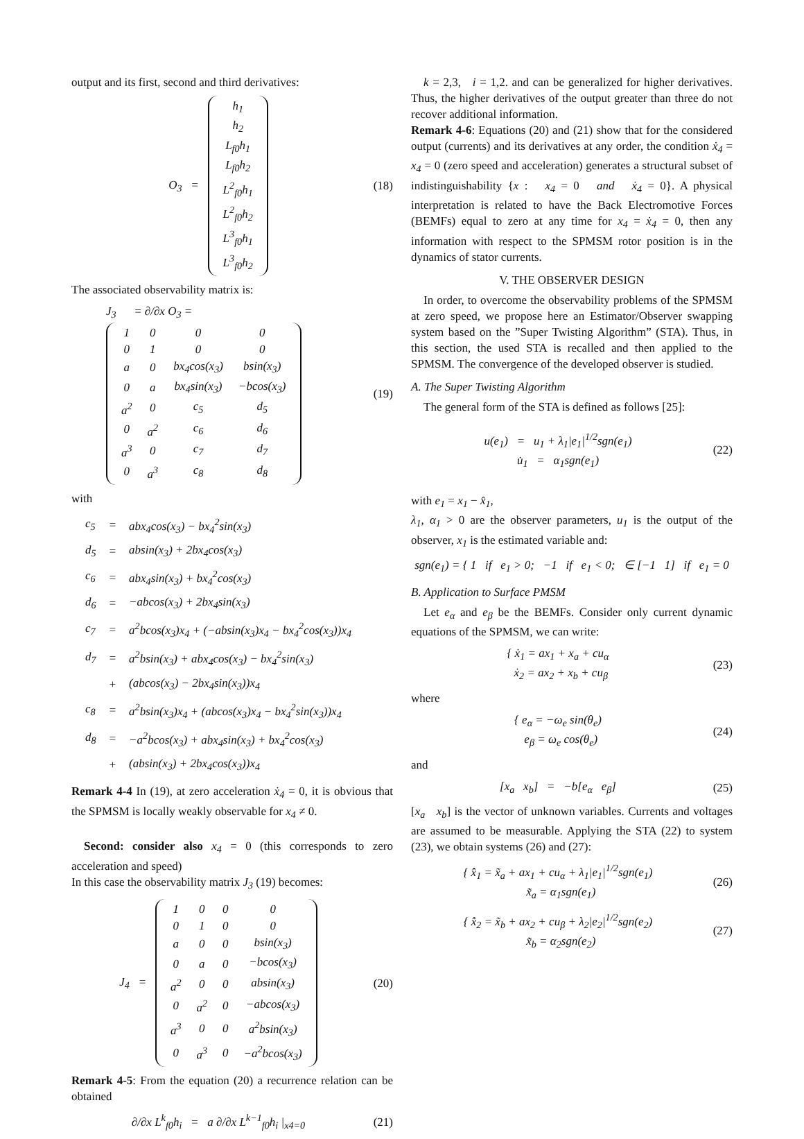output and its first, second and third derivatives:
O<sub>3</sub> =
| h<sub>1</sub> |
| h<sub>2</sub> |
| L<sub>f0</sub>h<sub>1</sub> |
| L<sub>f0</sub>h<sub>2</sub> |
| L<sup>2</sup><sub>f0</sub>h<sub>1</sub> |
| L<sup>2</sup><sub>f0</sub>h<sub>2</sub> |
| L<sup>3</sup><sub>f0</sub>h<sub>1</sub> |
| L<sup>3</sup><sub>f0</sub>h<sub>2</sub> |
(18)
The associated observability matrix is:
J<sub>3</sub> = ∂/∂x O<sub>3</sub> =
| 1 | 0 | 0 | 0 |
| 0 | 1 | 0 | 0 |
| a | 0 | bx<sub>4</sub>cos(x<sub>3</sub>) | bsin(x<sub>3</sub>) |
| 0 | a | bx<sub>4</sub>sin(x<sub>3</sub>) | −bcos(x<sub>3</sub>) |
| a<sup>2</sup> | 0 | c<sub>5</sub> | d<sub>5</sub> |
| 0 | a<sup>2</sup> | c<sub>6</sub> | d<sub>6</sub> |
| a<sup>3</sup> | 0 | c<sub>7</sub> | d<sub>7</sub> |
| 0 | a<sup>3</sup> | c<sub>8</sub> | d<sub>8</sub> |
(19)
with
| c<sub>5</sub> | = | abx<sub>4</sub>cos(x<sub>3</sub>) − bx<sub>4</sub><sup>2</sup>sin(x<sub>3</sub>) |
| d<sub>5</sub> | = | absin(x<sub>3</sub>) + 2bx<sub>4</sub>cos(x<sub>3</sub>) |
| c<sub>6</sub> | = | abx<sub>4</sub>sin(x<sub>3</sub>) + bx<sub>4</sub><sup>2</sup>cos(x<sub>3</sub>) |
| d<sub>6</sub> | = | −abcos(x<sub>3</sub>) + 2bx<sub>4</sub>sin(x<sub>3</sub>) |
| c<sub>7</sub> | = | a<sup>2</sup>bcos(x<sub>3</sub>)x<sub>4</sub> + (−absin(x<sub>3</sub>)x<sub>4</sub> − bx<sub>4</sub><sup>2</sup>cos(x<sub>3</sub>))x<sub>4</sub> |
| d<sub>7</sub> | = | a<sup>2</sup>bsin(x<sub>3</sub>) + abx<sub>4</sub>cos(x<sub>3</sub>) − bx<sub>4</sub><sup>2</sup>sin(x<sub>3</sub>) |
| | + | (abcos(x<sub>3</sub>) − 2bx<sub>4</sub>sin(x<sub>3</sub>))x<sub>4</sub> |
| c<sub>8</sub> | = | a<sup>2</sup>bsin(x<sub>3</sub>)x<sub>4</sub> + (abcos(x<sub>3</sub>)x<sub>4</sub> − bx<sub>4</sub><sup>2</sup>sin(x<sub>3</sub>))x<sub>4</sub> |
| d<sub>8</sub> | = | −a<sup>2</sup>bcos(x<sub>3</sub>) + abx<sub>4</sub>sin(x<sub>3</sub>) + bx<sub>4</sub><sup>2</sup>cos(x<sub>3</sub>) |
| | + | (absin(x<sub>3</sub>) + 2bx<sub>4</sub>cos(x<sub>3</sub>))x<sub>4</sub> |
Remark 4-4 In (19), at zero acceleration ẋ<sub>4</sub> = 0, it is obvious that the SPMSM is locally weakly observable for x<sub>4</sub> ≠ 0.
Second: consider also x<sub>4</sub> = 0 (this corresponds to zero acceleration and speed)
In this case the observability matrix J<sub>3</sub> (19) becomes:
J<sub>4</sub> =
| 1 | 0 | 0 | 0 |
| 0 | 1 | 0 | 0 |
| a | 0 | 0 | bsin(x<sub>3</sub>) |
| 0 | a | 0 | −bcos(x<sub>3</sub>) |
| a<sup>2</sup> | 0 | 0 | absin(x<sub>3</sub>) |
| 0 | a<sup>2</sup> | 0 | −abcos(x<sub>3</sub>) |
| a<sup>3</sup> | 0 | 0 | a<sup>2</sup>bsin(x<sub>3</sub>) |
| 0 | a<sup>3</sup> | 0 | −a<sup>2</sup>bcos(x<sub>3</sub>) |
(20)
Remark 4-5: From the equation (20) a recurrence relation can be obtained
∂/∂x L<sup>k</sup><sub>f0</sub>h<sub>i</sub> = a ∂/∂x L<sup>k−1</sup><sub>f0</sub>h<sub>i</sub> |<sub>x4=0</sub>
(21)
k = 2,3, i = 1,2. and can be generalized for higher derivatives. Thus, the higher derivatives of the output greater than three do not recover additional information.
Remark 4-6: Equations (20) and (21) show that for the considered output (currents) and its derivatives at any order, the condition ẋ<sub>4</sub> = x<sub>4</sub> = 0 (zero speed and acceleration) generates a structural subset of indistinguishability {x : x<sub>4</sub> = 0 and ẋ<sub>4</sub> = 0}. A physical interpretation is related to have the Back Electromotive Forces (BEMFs) equal to zero at any time for x<sub>4</sub> = ẋ<sub>4</sub> = 0, then any information with respect to the SPMSM rotor position is in the dynamics of stator currents.
V. THE OBSERVER DESIGN
In order, to overcome the observability problems of the SPMSM at zero speed, we propose here an Estimator/Observer swapping system based on the ”Super Twisting Algorithm” (STA). Thus, in this section, the used STA is recalled and then applied to the SPMSM. The convergence of the developed observer is studied.
A. The Super Twisting Algorithm
The general form of the STA is defined as follows [25]:
u(e<sub>1</sub>) = u<sub>1</sub> + λ<sub>1</sub>|e<sub>1</sub>|<sup>1/2</sup>sgn(e<sub>1</sub>)
u̇<sub>1</sub> = α<sub>1</sub>sgn(e<sub>1</sub>)
(22)
with e<sub>1</sub> = x<sub>1</sub> − x̂<sub>1</sub>,
λ<sub>1</sub>, α<sub>1</sub> > 0 are the observer parameters, u<sub>1</sub> is the output of the observer, x<sub>1</sub> is the estimated variable and:
sgn(e<sub>1</sub>) = { 1 if e<sub>1</sub> > 0; −1 if e<sub>1</sub> < 0; ∈ [−1 1] if e<sub>1</sub> = 0
B. Application to Surface PMSM
Let e<sub>α</sub> and e<sub>β</sub> be the BEMFs. Consider only current dynamic equations of the SPMSM, we can write:
{ ẋ<sub>1</sub> = ax<sub>1</sub> + x<sub>a</sub> + cu<sub>α</sub>
ẋ<sub>2</sub> = ax<sub>2</sub> + x<sub>b</sub> + cu<sub>β</sub>
(23)
where
{ e<sub>α</sub> = −ω<sub>e</sub> sin(θ<sub>e</sub>)
e<sub>β</sub> = ω<sub>e</sub> cos(θ<sub>e</sub>)
(24)
and
[x<sub>a</sub> x<sub>b</sub>] = −b[e<sub>α</sub> e<sub>β</sub>]
(25)
[x<sub>a</sub> x<sub>b</sub>] is the vector of unknown variables. Currents and voltages are assumed to be measurable. Applying the STA (22) to system (23), we obtain systems (26) and (27):
{ x̂̇<sub>1</sub> = x̃<sub>a</sub> + ax<sub>1</sub> + cu<sub>α</sub> + λ<sub>1</sub>|e<sub>1</sub>|<sup>1/2</sup>sgn(e<sub>1</sub>)
x̃̇<sub>a</sub> = α<sub>1</sub>sgn(e<sub>1</sub>)
(26)
{ x̂̇<sub>2</sub> = x̃<sub>b</sub> + ax<sub>2</sub> + cu<sub>β</sub> + λ<sub>2</sub>|e<sub>2</sub>|<sup>1/2</sup>sgn(e<sub>2</sub>)
x̃̇<sub>b</sub> = α<sub>2</sub>sgn(e<sub>2</sub>)
(27)